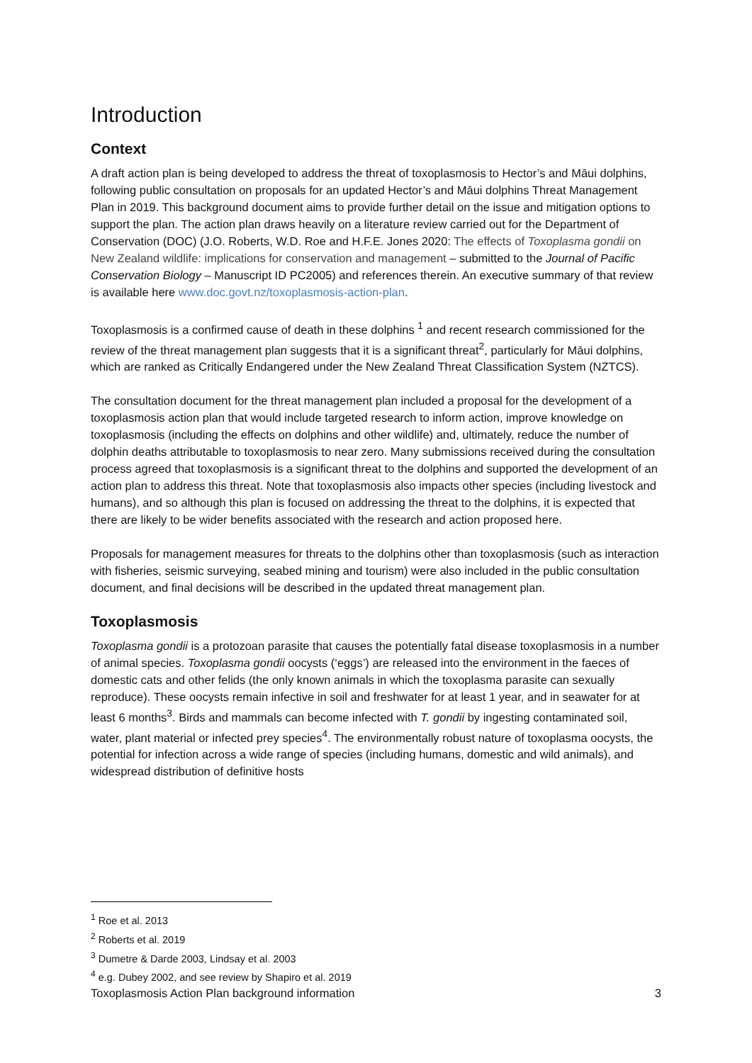Introduction
Context
A draft action plan is being developed to address the threat of toxoplasmosis to Hector’s and Māui dolphins, following public consultation on proposals for an updated Hector’s and Māui dolphins Threat Management Plan in 2019. This background document aims to provide further detail on the issue and mitigation options to support the plan. The action plan draws heavily on a literature review carried out for the Department of Conservation (DOC) (J.O. Roberts, W.D. Roe and H.F.E. Jones 2020: The effects of Toxoplasma gondii on New Zealand wildlife: implications for conservation and management – submitted to the Journal of Pacific Conservation Biology – Manuscript ID PC2005) and references therein. An executive summary of that review is available here www.doc.govt.nz/toxoplasmosis-action-plan.
Toxoplasmosis is a confirmed cause of death in these dolphins <sup>1</sup> and recent research commissioned for the review of the threat management plan suggests that it is a significant threat<sup>2</sup>, particularly for Māui dolphins, which are ranked as Critically Endangered under the New Zealand Threat Classification System (NZTCS).
The consultation document for the threat management plan included a proposal for the development of a toxoplasmosis action plan that would include targeted research to inform action, improve knowledge on toxoplasmosis (including the effects on dolphins and other wildlife) and, ultimately, reduce the number of dolphin deaths attributable to toxoplasmosis to near zero. Many submissions received during the consultation process agreed that toxoplasmosis is a significant threat to the dolphins and supported the development of an action plan to address this threat. Note that toxoplasmosis also impacts other species (including livestock and humans), and so although this plan is focused on addressing the threat to the dolphins, it is expected that there are likely to be wider benefits associated with the research and action proposed here.
Proposals for management measures for threats to the dolphins other than toxoplasmosis (such as interaction with fisheries, seismic surveying, seabed mining and tourism) were also included in the public consultation document, and final decisions will be described in the updated threat management plan.
Toxoplasmosis
Toxoplasma gondii is a protozoan parasite that causes the potentially fatal disease toxoplasmosis in a number of animal species. Toxoplasma gondii oocysts (‘eggs’) are released into the environment in the faeces of domestic cats and other felids (the only known animals in which the toxoplasma parasite can sexually reproduce). These oocysts remain infective in soil and freshwater for at least 1 year, and in seawater for at least 6 months<sup>3</sup>. Birds and mammals can become infected with T. gondii by ingesting contaminated soil, water, plant material or infected prey species<sup>4</sup>. The environmentally robust nature of toxoplasma oocysts, the potential for infection across a wide range of species (including humans, domestic and wild animals), and widespread distribution of definitive hosts
<sup>1</sup> Roe et al. 2013
<sup>2</sup> Roberts et al. 2019
<sup>3</sup> Dumetre & Darde 2003, Lindsay et al. 2003
<sup>4</sup> e.g. Dubey 2002, and see review by Shapiro et al. 2019
Toxoplasmosis Action Plan background information 3